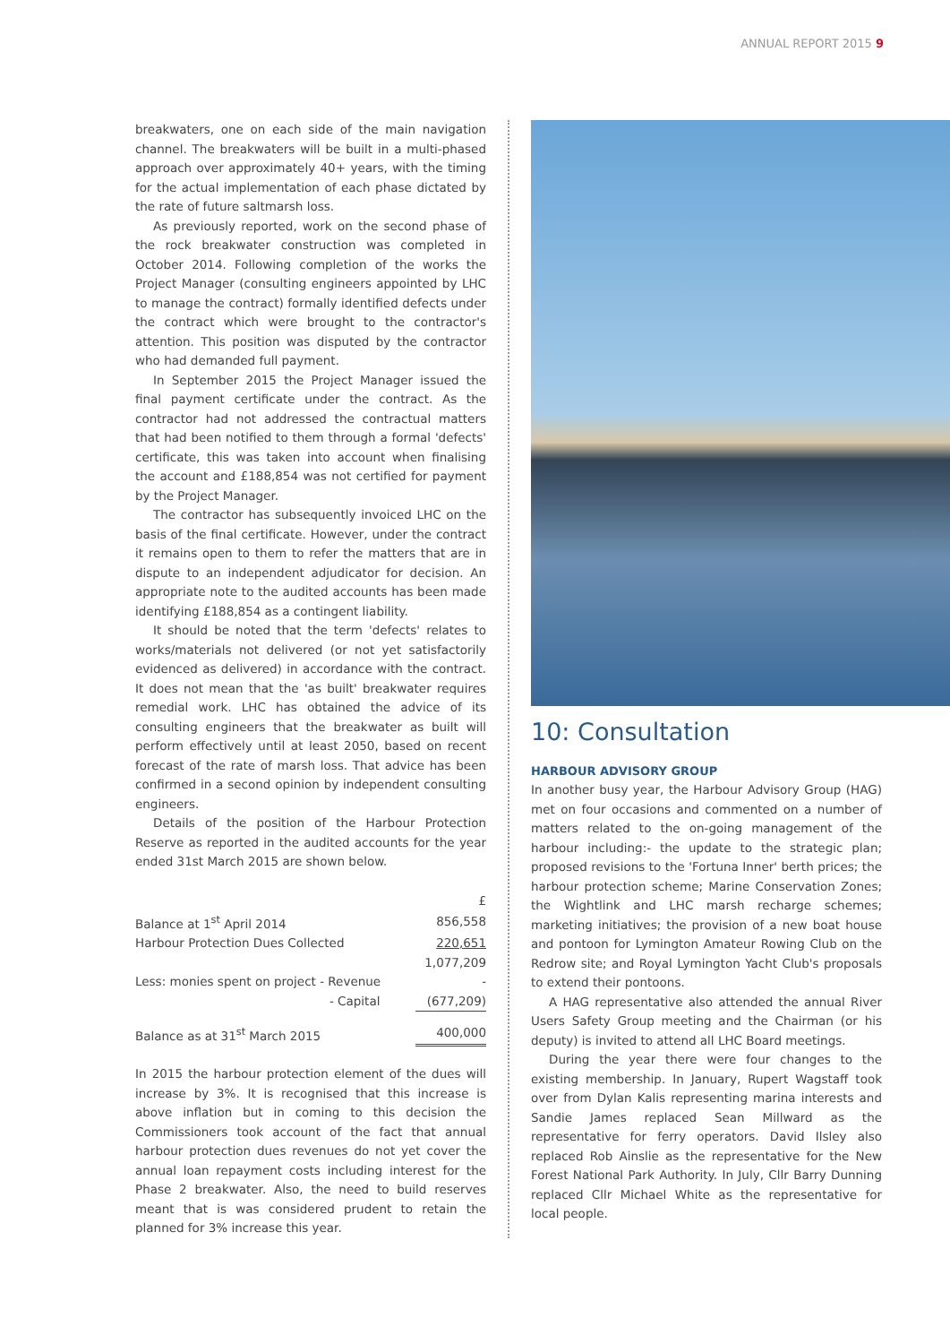ANNUAL REPORT 2015 9
breakwaters, one on each side of the main navigation channel. The breakwaters will be built in a multi-phased approach over approximately 40+ years, with the timing for the actual implementation of each phase dictated by the rate of future saltmarsh loss.
As previously reported, work on the second phase of the rock breakwater construction was completed in October 2014. Following completion of the works the Project Manager (consulting engineers appointed by LHC to manage the contract) formally identified defects under the contract which were brought to the contractor's attention. This position was disputed by the contractor who had demanded full payment.
In September 2015 the Project Manager issued the final payment certificate under the contract. As the contractor had not addressed the contractual matters that had been notified to them through a formal 'defects' certificate, this was taken into account when finalising the account and £188,854 was not certified for payment by the Project Manager.
The contractor has subsequently invoiced LHC on the basis of the final certificate. However, under the contract it remains open to them to refer the matters that are in dispute to an independent adjudicator for decision. An appropriate note to the audited accounts has been made identifying £188,854 as a contingent liability.
It should be noted that the term 'defects' relates to works/materials not delivered (or not yet satisfactorily evidenced as delivered) in accordance with the contract. It does not mean that the 'as built' breakwater requires remedial work. LHC has obtained the advice of its consulting engineers that the breakwater as built will perform effectively until at least 2050, based on recent forecast of the rate of marsh loss. That advice has been confirmed in a second opinion by independent consulting engineers.
Details of the position of the Harbour Protection Reserve as reported in the audited accounts for the year ended 31st March 2015 are shown below.
| | £ |
| Balance at 1<sup>st</sup> April 2014 | 856,558 |
| Harbour Protection Dues Collected | 220,651 |
| | 1,077,209 |
| Less: monies spent on project - Revenue | - |
| - Capital | (677,209) |
| Balance as at 31<sup>st</sup> March 2015 | 400,000 |
In 2015 the harbour protection element of the dues will increase by 3%. It is recognised that this increase is above inflation but in coming to this decision the Commissioners took account of the fact that annual harbour protection dues revenues do not yet cover the annual loan repayment costs including interest for the Phase 2 breakwater. Also, the need to build reserves meant that is was considered prudent to retain the planned for 3% increase this year.
10: Consultation
HARBOUR ADVISORY GROUP
In another busy year, the Harbour Advisory Group (HAG) met on four occasions and commented on a number of matters related to the on-going management of the harbour including:- the update to the strategic plan; proposed revisions to the 'Fortuna Inner' berth prices; the harbour protection scheme; Marine Conservation Zones; the Wightlink and LHC marsh recharge schemes; marketing initiatives; the provision of a new boat house and pontoon for Lymington Amateur Rowing Club on the Redrow site; and Royal Lymington Yacht Club's proposals to extend their pontoons.
A HAG representative also attended the annual River Users Safety Group meeting and the Chairman (or his deputy) is invited to attend all LHC Board meetings.
During the year there were four changes to the existing membership. In January, Rupert Wagstaff took over from Dylan Kalis representing marina interests and Sandie James replaced Sean Millward as the representative for ferry operators. David Ilsley also replaced Rob Ainslie as the representative for the New Forest National Park Authority. In July, Cllr Barry Dunning replaced Cllr Michael White as the representative for local people.